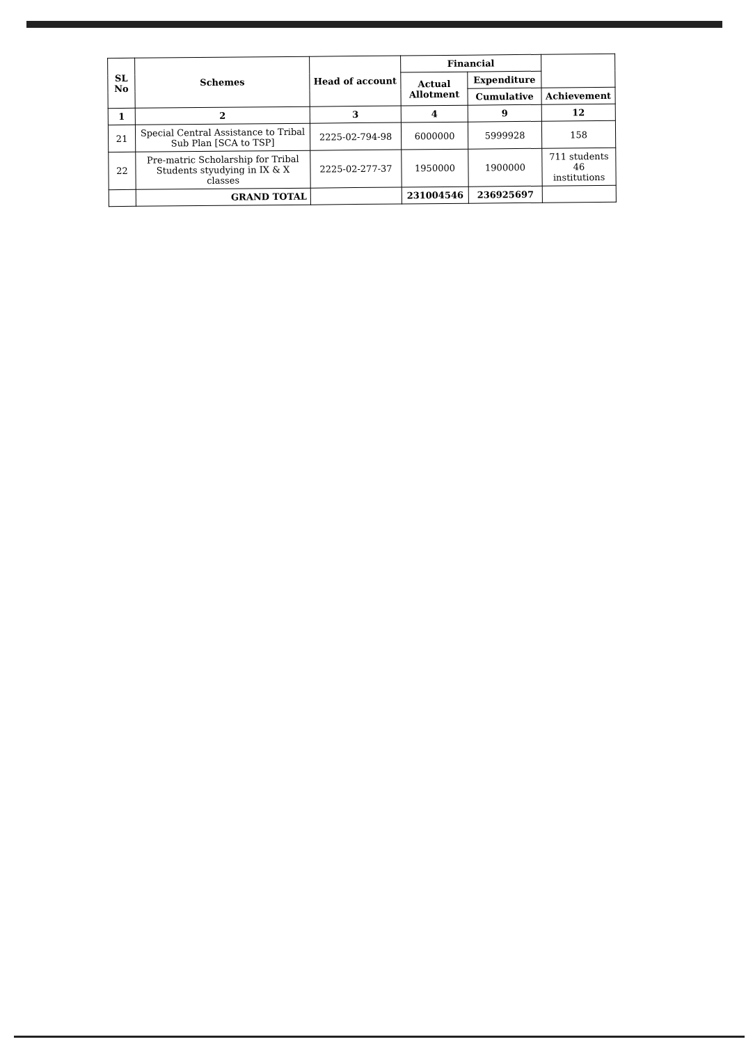| SL No | Schemes | Head of account | Financial | | |
| --- | --- | --- | --- | --- | --- |
| | | | Actual Allotment | Expenditure | |
| | | | | Cumulative | Achievement |
| 1 | 2 | 3 | 4 | 9 | 12 |
| 21 | Special Central Assistance to Tribal Sub Plan [SCA to TSP] | 2225-02-794-98 | 6000000 | 5999928 | 158 |
| 22 | Pre-matric Scholarship for Tribal Students styudying in IX & X classes | 2225-02-277-37 | 1950000 | 1900000 | 711 students 46 institutions |
| | GRAND TOTAL | | 231004546 | 236925697 | |